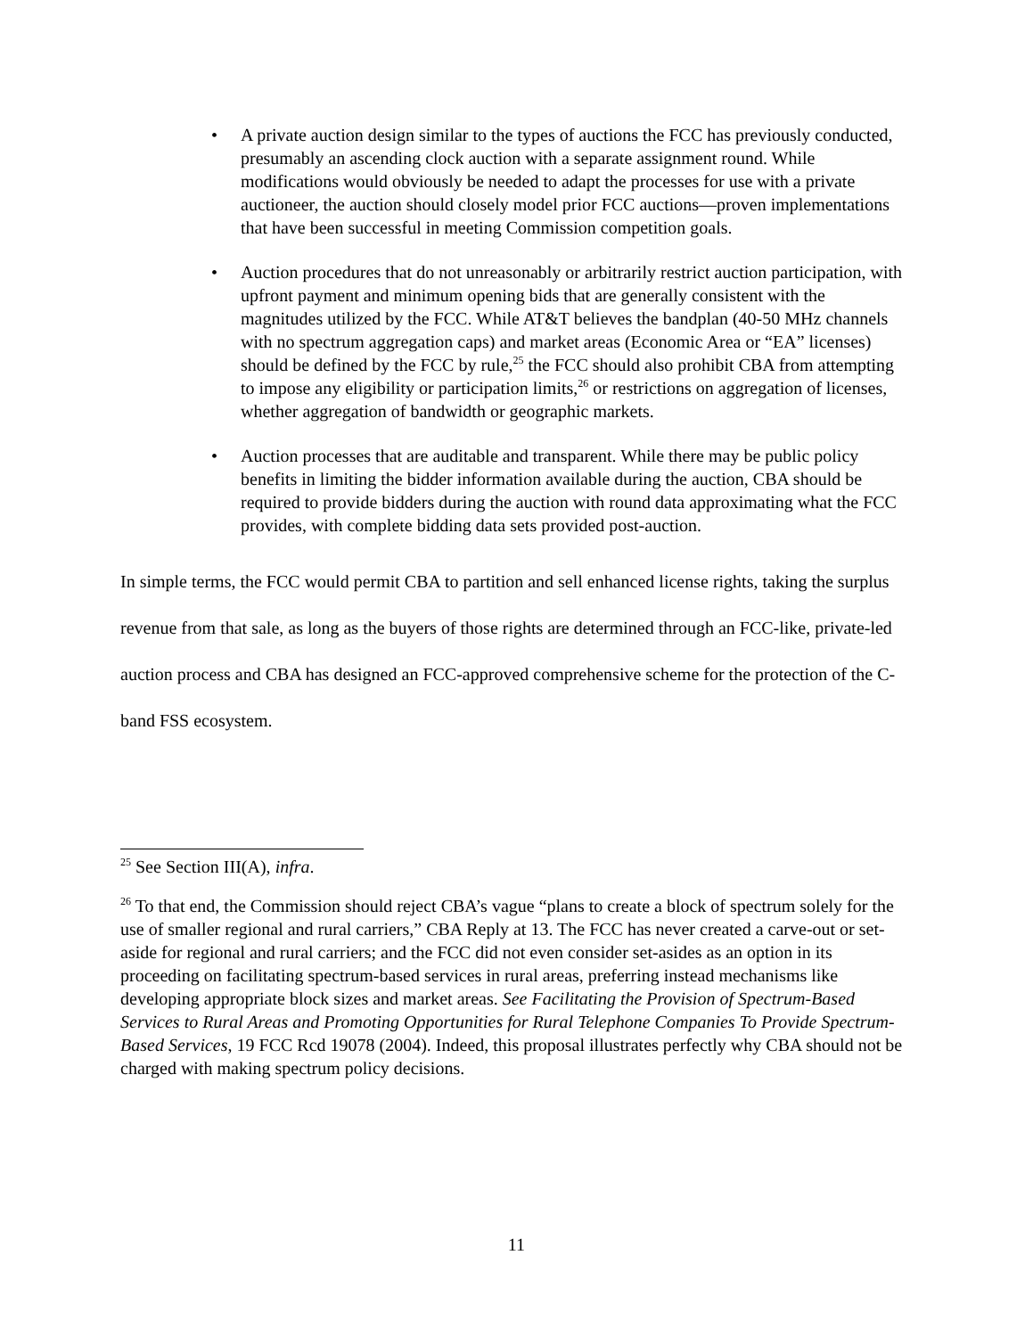• A private auction design similar to the types of auctions the FCC has previously conducted, presumably an ascending clock auction with a separate assignment round. While modifications would obviously be needed to adapt the processes for use with a private auctioneer, the auction should closely model prior FCC auctions—proven implementations that have been successful in meeting Commission competition goals.
• Auction procedures that do not unreasonably or arbitrarily restrict auction participation, with upfront payment and minimum opening bids that are generally consistent with the magnitudes utilized by the FCC. While AT&T believes the bandplan (40-50 MHz channels with no spectrum aggregation caps) and market areas (Economic Area or “EA” licenses) should be defined by the FCC by rule,<sup>25</sup> the FCC should also prohibit CBA from attempting to impose any eligibility or participation limits,<sup>26</sup> or restrictions on aggregation of licenses, whether aggregation of bandwidth or geographic markets.
• Auction processes that are auditable and transparent. While there may be public policy benefits in limiting the bidder information available during the auction, CBA should be required to provide bidders during the auction with round data approximating what the FCC provides, with complete bidding data sets provided post-auction.
In simple terms, the FCC would permit CBA to partition and sell enhanced license rights, taking the surplus revenue from that sale, as long as the buyers of those rights are determined through an FCC-like, private-led auction process and CBA has designed an FCC-approved comprehensive scheme for the protection of the C-band FSS ecosystem.
<sup>25</sup> See Section III(A), infra.
<sup>26</sup> To that end, the Commission should reject CBA’s vague “plans to create a block of spectrum solely for the use of smaller regional and rural carriers,” CBA Reply at 13. The FCC has never created a carve-out or set-aside for regional and rural carriers; and the FCC did not even consider set-asides as an option in its proceeding on facilitating spectrum-based services in rural areas, preferring instead mechanisms like developing appropriate block sizes and market areas. See Facilitating the Provision of Spectrum-Based Services to Rural Areas and Promoting Opportunities for Rural Telephone Companies To Provide Spectrum-Based Services, 19 FCC Rcd 19078 (2004). Indeed, this proposal illustrates perfectly why CBA should not be charged with making spectrum policy decisions.
11